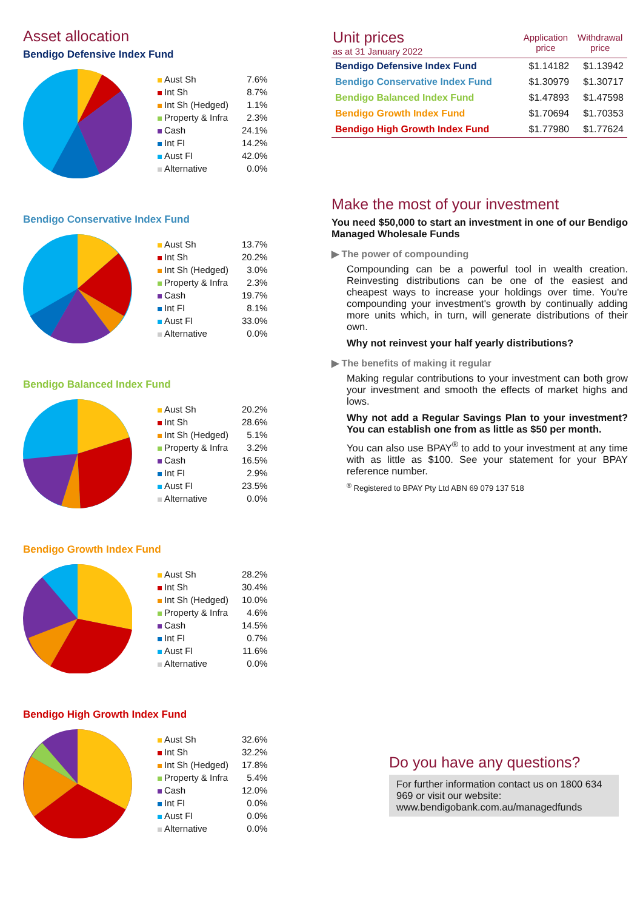Asset allocation
Bendigo Defensive Index Fund
| Aust Sh | 7.6% |
| Int Sh | 8.7% |
| Int Sh (Hedged) | 1.1% |
| Property & Infra | 2.3% |
| Cash | 24.1% |
| Int FI | 14.2% |
| Aust FI | 42.0% |
| Alternative | 0.0% |
Bendigo Conservative Index Fund
| Aust Sh | 13.7% |
| Int Sh | 20.2% |
| Int Sh (Hedged) | 3.0% |
| Property & Infra | 2.3% |
| Cash | 19.7% |
| Int FI | 8.1% |
| Aust FI | 33.0% |
| Alternative | 0.0% |
Bendigo Balanced Index Fund
| Aust Sh | 20.2% |
| Int Sh | 28.6% |
| Int Sh (Hedged) | 5.1% |
| Property & Infra | 3.2% |
| Cash | 16.5% |
| Int FI | 2.9% |
| Aust FI | 23.5% |
| Alternative | 0.0% |
Bendigo Growth Index Fund
| Aust Sh | 28.2% |
| Int Sh | 30.4% |
| Int Sh (Hedged) | 10.0% |
| Property & Infra | 4.6% |
| Cash | 14.5% |
| Int FI | 0.7% |
| Aust FI | 11.6% |
| Alternative | 0.0% |
Bendigo High Growth Index Fund
| Aust Sh | 32.6% |
| Int Sh | 32.2% |
| Int Sh (Hedged) | 17.8% |
| Property & Infra | 5.4% |
| Cash | 12.0% |
| Int FI | 0.0% |
| Aust FI | 0.0% |
| Alternative | 0.0% |
| Unit prices as at 31 January 2022 | Application price | Withdrawal price |
| --- | --- | --- |
| Bendigo Defensive Index Fund | $1.14182 | $1.13942 |
| Bendigo Conservative Index Fund | $1.30979 | $1.30717 |
| Bendigo Balanced Index Fund | $1.47893 | $1.47598 |
| Bendigo Growth Index Fund | $1.70694 | $1.70353 |
| Bendigo High Growth Index Fund | $1.77980 | $1.77624 |
Make the most of your investment
You need $50,000 to start an investment in one of our Bendigo Managed Wholesale Funds
▶ The power of compounding
Compounding can be a powerful tool in wealth creation. Reinvesting distributions can be one of the easiest and cheapest ways to increase your holdings over time. You're compounding your investment's growth by continually adding more units which, in turn, will generate distributions of their own.
Why not reinvest your half yearly distributions?
▶ The benefits of making it regular
Making regular contributions to your investment can both grow your investment and smooth the effects of market highs and lows.
Why not add a Regular Savings Plan to your investment? You can establish one from as little as $50 per month.
You can also use BPAY<sup>®</sup> to add to your investment at any time with as little as $100. See your statement for your BPAY reference number.
<sup>®</sup> Registered to BPAY Pty Ltd ABN 69 079 137 518
Do you have any questions?
For further information contact us on 1800 634 969 or visit our website: www.bendigobank.com.au/managedfunds